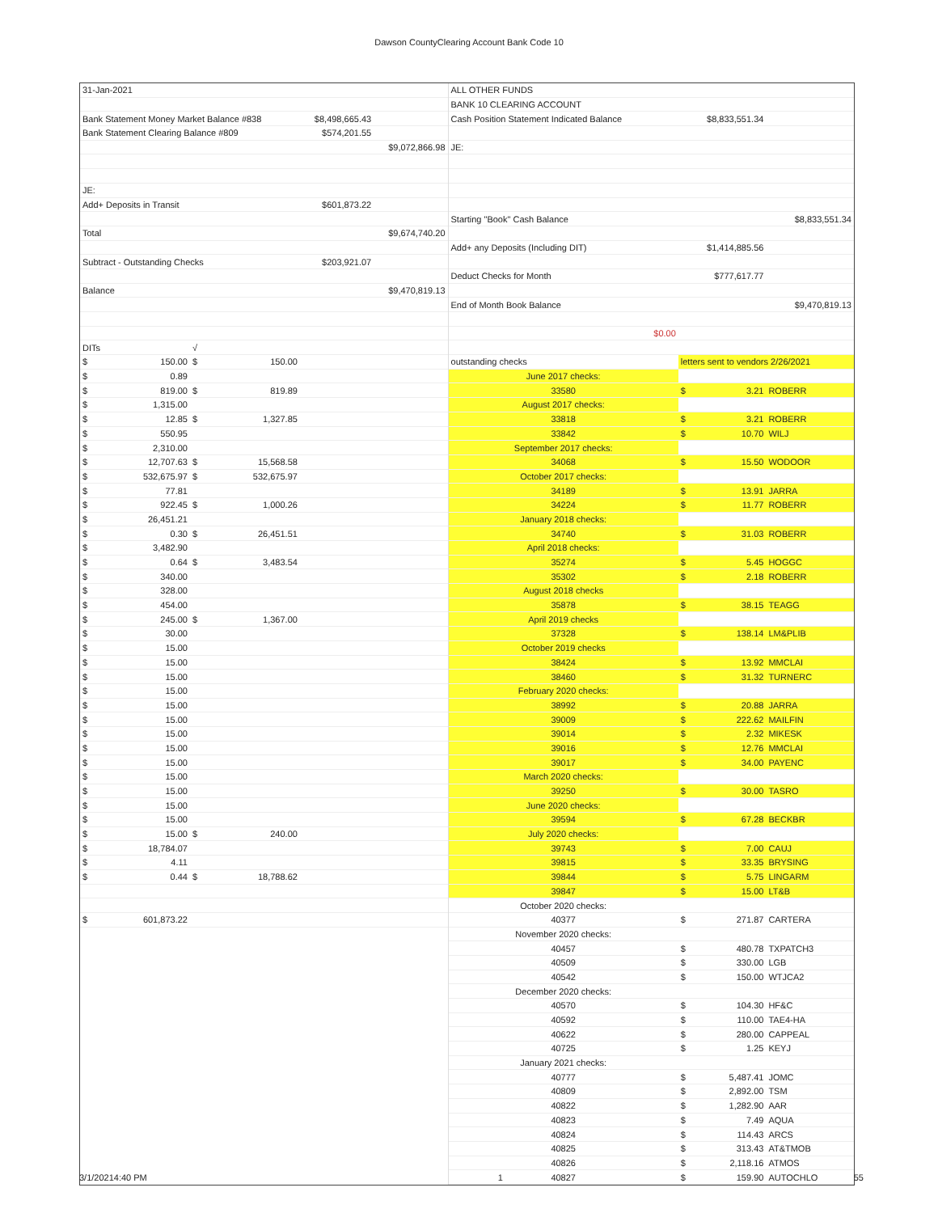Dawson CountyClearing Account Bank Code 10
| 31-Jan-2021 | | | |
| Bank Statement Money Market Balance #838 | | $8,498,665.43 | |
| Bank Statement Clearing Balance #809 | | $574,201.55 | |
| | | | $9,072,866.98 |
| JE: | | | |
| Add+ Deposits in Transit | | $601,873.22 | |
| Total | | | $9,674,740.20 |
| Subtract - Outstanding Checks | | $203,921.07 | |
| Balance | | | $9,470,819.13 |
| DITs | √ | | |
| $ 150.00 | $ 150.00 | | |
| $ 0.89 | | | |
| $ 819.00 | $ 819.89 | | |
| $ 1,315.00 | | | |
| $ 12.85 | $ 1,327.85 | | |
| $ 550.95 | | | |
| $ 2,310.00 | | | |
| $ 12,707.63 | $ 15,568.58 | | |
| $ 532,675.97 | $ 532,675.97 | | |
| $ 77.81 | | | |
| $ 922.45 | $ 1,000.26 | | |
| $ 26,451.21 | | | |
| $ 0.30 | $ 26,451.51 | | |
| $ 3,482.90 | | | |
| $ 0.64 | $ 3,483.54 | | |
| $ 340.00 | | | |
| $ 328.00 | | | |
| $ 454.00 | | | |
| $ 245.00 | $ 1,367.00 | | |
| $ 30.00 | | | |
| $ 15.00 | | | |
| $ 15.00 | | | |
| $ 15.00 | | | |
| $ 15.00 | | | |
| $ 15.00 | | | |
| $ 15.00 | | | |
| $ 15.00 | | | |
| $ 15.00 | | | |
| $ 15.00 | | | |
| $ 15.00 | | | |
| $ 15.00 | | | |
| $ 15.00 | | | |
| $ 15.00 | | | |
| $ 15.00 | $ 240.00 | | |
| $ 18,784.07 | | | |
| $ 4.11 | | | |
| $ 0.44 | $ 18,788.62 | | |
| $ 601,873.22 | | | |
| ALL OTHER FUNDS | | |
| BANK 10 CLEARING ACCOUNT | | |
| Cash Position Statement Indicated Balance | $8,833,551.34 | |
| JE: | | |
| Starting "Book" Cash Balance | | $8,833,551.34 |
| Add+ any Deposits (Including DIT) | $1,414,885.56 | |
| Deduct Checks for Month | $777,617.77 | |
| End of Month Book Balance | | $9,470,819.13 |
| $0.00 | | |
| outstanding checks | letters sent to vendors 2/26/2021 | |
| June 2017 checks: | | |
| 33580 | $ 3.21 | ROBERR |
| August 2017 checks: | | |
| 33818 | $ 3.21 | ROBERR |
| 33842 | $ 10.70 | WILJ |
| September 2017 checks: | | |
| 34068 | $ 15.50 | WODOOR |
| October 2017 checks: | | |
| 34189 | $ 13.91 | JARRA |
| 34224 | $ 11.77 | ROBERR |
| January 2018 checks: | | |
| 34740 | $ 31.03 | ROBERR |
| April 2018 checks: | | |
| 35274 | $ 5.45 | HOGGC |
| 35302 | $ 2.18 | ROBERR |
| August 2018 checks | | |
| 35878 | $ 38.15 | TEAGG |
| April 2019 checks | | |
| 37328 | $ 138.14 | LM&PLIB |
| October 2019 checks | | |
| 38424 | $ 13.92 | MMCLAI |
| 38460 | $ 31.32 | TURNERC |
| February 2020 checks: | | |
| 38992 | $ 20.88 | JARRA |
| 39009 | $ 222.62 | MAILFIN |
| 39014 | $ 2.32 | MIKESK |
| 39016 | $ 12.76 | MMCLAI |
| 39017 | $ 34.00 | PAYENC |
| March 2020 checks: | | |
| 39250 | $ 30.00 | TASRO |
| June 2020 checks: | | |
| 39594 | $ 67.28 | BECKBR |
| July 2020 checks: | | |
| 39743 | $ 7.00 | CAUJ |
| 39815 | $ 33.35 | BRYSING |
| 39844 | $ 5.75 | LINGARM |
| 39847 | $ 15.00 | LT&B |
| October 2020 checks: | | |
| 40377 | $ 271.87 | CARTERA |
| November 2020 checks: | | |
| 40457 | $ 480.78 | TXPATCH3 |
| 40509 | $ 330.00 | LGB |
| 40542 | $ 150.00 | WTJCA2 |
| December 2020 checks: | | |
| 40570 | $ 104.30 | HF&C |
| 40592 | $ 110.00 | TAE4-HA |
| 40622 | $ 280.00 | CAPPEAL |
| 40725 | $ 1.25 | KEYJ |
| January 2021 checks: | | |
| 40777 | $ 5,487.41 | JOMC |
| 40809 | $ 2,892.00 | TSM |
| 40822 | $ 1,282.90 | AAR |
| 40823 | $ 7.49 | AQUA |
| 40824 | $ 114.43 | ARCS |
| 40825 | $ 313.43 | AT&TMOB |
| 40826 | $ 2,118.16 | ATMOS |
| 40827 | $ 159.90 | AUTOCHLO |
3/1/20214:40 PM 1 55